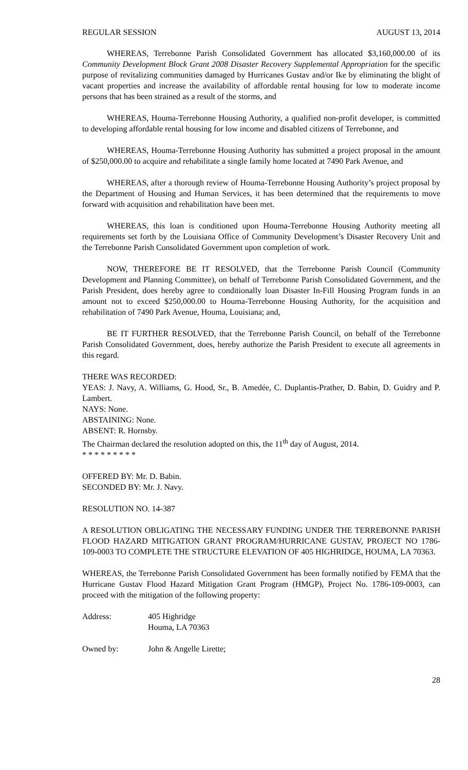REGULAR SESSION AUGUST 13, 2014
WHEREAS, Terrebonne Parish Consolidated Government has allocated $3,160,000.00 of its Community Development Block Grant 2008 Disaster Recovery Supplemental Appropriation for the specific purpose of revitalizing communities damaged by Hurricanes Gustav and/or Ike by eliminating the blight of vacant properties and increase the availability of affordable rental housing for low to moderate income persons that has been strained as a result of the storms, and
WHEREAS, Houma-Terrebonne Housing Authority, a qualified non-profit developer, is committed to developing affordable rental housing for low income and disabled citizens of Terrebonne, and
WHEREAS, Houma-Terrebonne Housing Authority has submitted a project proposal in the amount of $250,000.00 to acquire and rehabilitate a single family home located at 7490 Park Avenue, and
WHEREAS, after a thorough review of Houma-Terrebonne Housing Authority’s project proposal by the Department of Housing and Human Services, it has been determined that the requirements to move forward with acquisition and rehabilitation have been met.
WHEREAS, this loan is conditioned upon Houma-Terrebonne Housing Authority meeting all requirements set forth by the Louisiana Office of Community Development’s Disaster Recovery Unit and the Terrebonne Parish Consolidated Government upon completion of work.
NOW, THEREFORE BE IT RESOLVED, that the Terrebonne Parish Council (Community Development and Planning Committee), on behalf of Terrebonne Parish Consolidated Government, and the Parish President, does hereby agree to conditionally loan Disaster In-Fill Housing Program funds in an amount not to exceed $250,000.00 to Houma-Terrebonne Housing Authority, for the acquisition and rehabilitation of 7490 Park Avenue, Houma, Louisiana; and,
BE IT FURTHER RESOLVED, that the Terrebonne Parish Council, on behalf of the Terrebonne Parish Consolidated Government, does, hereby authorize the Parish President to execute all agreements in this regard.
THERE WAS RECORDED:
YEAS: J. Navy, A. Williams, G. Hood, Sr., B. Amedée, C. Duplantis-Prather, D. Babin, D. Guidry and P. Lambert.
NAYS: None.
ABSTAINING: None.
ABSENT: R. Hornsby.
The Chairman declared the resolution adopted on this, the 11<sup>th</sup> day of August, 2014.
* * * * * * * * *
OFFERED BY: Mr. D. Babin.
SECONDED BY: Mr. J. Navy.
RESOLUTION NO. 14-387
A RESOLUTION OBLIGATING THE NECESSARY FUNDING UNDER THE TERREBONNE PARISH FLOOD HAZARD MITIGATION GRANT PROGRAM/HURRICANE GUSTAV, PROJECT NO 1786-109-0003 TO COMPLETE THE STRUCTURE ELEVATION OF 405 HIGHRIDGE, HOUMA, LA 70363.
WHEREAS, the Terrebonne Parish Consolidated Government has been formally notified by FEMA that the Hurricane Gustav Flood Hazard Mitigation Grant Program (HMGP), Project No. 1786-109-0003, can proceed with the mitigation of the following property:
Address: 405 Highridge
Houma, LA 70363
Owned by: John & Angelle Lirette;
28